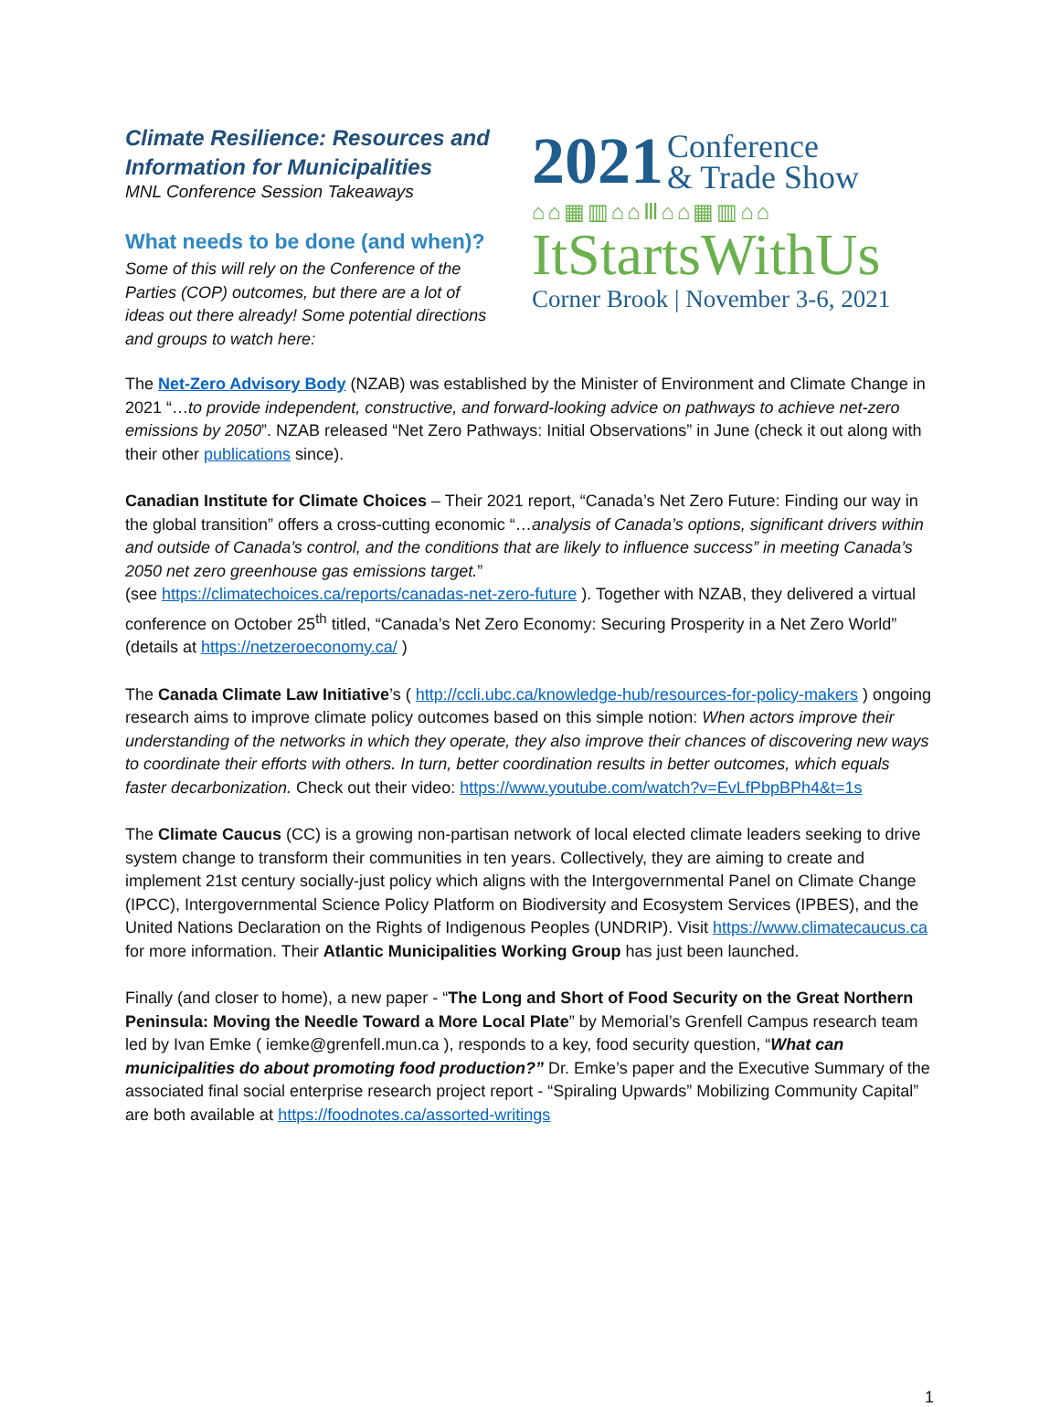Climate Resilience: Resources and Information for Municipalities
MNL Conference Session Takeaways
What needs to be done (and when)?
Some of this will rely on the Conference of the Parties (COP) outcomes, but there are a lot of ideas out there already! Some potential directions and groups to watch here:
2021 Conference
& Trade Show
⌂⌂▦▥⌂⌂Ⅲ⌂⌂▦▥⌂⌂
ItStartsWithUs
Corner Brook | November 3-6, 2021
The Net-Zero Advisory Body (NZAB) was established by the Minister of Environment and Climate Change in 2021 “…to provide independent, constructive, and forward-looking advice on pathways to achieve net-zero emissions by 2050”. NZAB released “Net Zero Pathways: Initial Observations” in June (check it out along with their other publications since).
Canadian Institute for Climate Choices – Their 2021 report, “Canada’s Net Zero Future: Finding our way in the global transition” offers a cross-cutting economic “…analysis of Canada’s options, significant drivers within and outside of Canada’s control, and the conditions that are likely to influence success” in meeting Canada’s 2050 net zero greenhouse gas emissions target.”
(see https://climatechoices.ca/reports/canadas-net-zero-future ). Together with NZAB, they delivered a virtual conference on October 25<sup>th</sup> titled, “Canada’s Net Zero Economy: Securing Prosperity in a Net Zero World” (details at https://netzeroeconomy.ca/ )
The Canada Climate Law Initiative’s ( http://ccli.ubc.ca/knowledge-hub/resources-for-policy-makers ) ongoing research aims to improve climate policy outcomes based on this simple notion: When actors improve their understanding of the networks in which they operate, they also improve their chances of discovering new ways to coordinate their efforts with others. In turn, better coordination results in better outcomes, which equals faster decarbonization. Check out their video: https://www.youtube.com/watch?v=EvLfPbpBPh4&t=1s
The Climate Caucus (CC) is a growing non-partisan network of local elected climate leaders seeking to drive system change to transform their communities in ten years. Collectively, they are aiming to create and implement 21st century socially-just policy which aligns with the Intergovernmental Panel on Climate Change (IPCC), Intergovernmental Science Policy Platform on Biodiversity and Ecosystem Services (IPBES), and the United Nations Declaration on the Rights of Indigenous Peoples (UNDRIP). Visit https://www.climatecaucus.ca for more information. Their Atlantic Municipalities Working Group has just been launched.
Finally (and closer to home), a new paper - “The Long and Short of Food Security on the Great Northern Peninsula: Moving the Needle Toward a More Local Plate” by Memorial’s Grenfell Campus research team led by Ivan Emke ( iemke@grenfell.mun.ca ), responds to a key, food security question, “What can municipalities do about promoting food production?” Dr. Emke’s paper and the Executive Summary of the associated final social enterprise research project report - “Spiraling Upwards” Mobilizing Community Capital” are both available at https://foodnotes.ca/assorted-writings
1